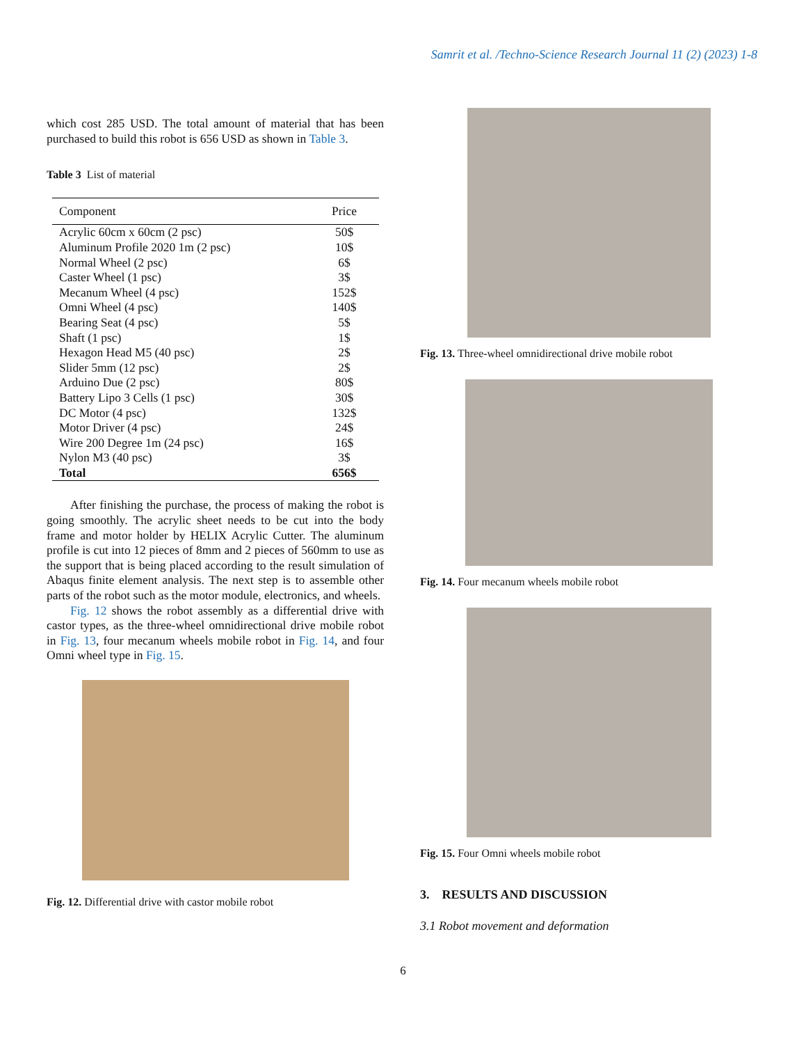Samrit et al. /Techno-Science Research Journal 11 (2) (2023) 1-8
which cost 285 USD. The total amount of material that has been purchased to build this robot is 656 USD as shown in Table 3.
Table 3 List of material
| Component | Price |
| --- | --- |
| Acrylic 60cm x 60cm (2 psc) | 50$ |
| Aluminum Profile 2020 1m (2 psc) | 10$ |
| Normal Wheel (2 psc) | 6$ |
| Caster Wheel (1 psc) | 3$ |
| Mecanum Wheel (4 psc) | 152$ |
| Omni Wheel (4 psc) | 140$ |
| Bearing Seat (4 psc) | 5$ |
| Shaft (1 psc) | 1$ |
| Hexagon Head M5 (40 psc) | 2$ |
| Slider 5mm (12 psc) | 2$ |
| Arduino Due (2 psc) | 80$ |
| Battery Lipo 3 Cells (1 psc) | 30$ |
| DC Motor (4 psc) | 132$ |
| Motor Driver (4 psc) | 24$ |
| Wire 200 Degree 1m (24 psc) | 16$ |
| Nylon M3 (40 psc) | 3$ |
| Total | 656$ |
After finishing the purchase, the process of making the robot is going smoothly. The acrylic sheet needs to be cut into the body frame and motor holder by HELIX Acrylic Cutter. The aluminum profile is cut into 12 pieces of 8mm and 2 pieces of 560mm to use as the support that is being placed according to the result simulation of Abaqus finite element analysis. The next step is to assemble other parts of the robot such as the motor module, electronics, and wheels.
Fig. 12 shows the robot assembly as a differential drive with castor types, as the three-wheel omnidirectional drive mobile robot in Fig. 13, four mecanum wheels mobile robot in Fig. 14, and four Omni wheel type in Fig. 15.
Fig. 12. Differential drive with castor mobile robot
Fig. 13. Three-wheel omnidirectional drive mobile robot
Fig. 14. Four mecanum wheels mobile robot
Fig. 15. Four Omni wheels mobile robot
3. RESULTS AND DISCUSSION
3.1 Robot movement and deformation
6